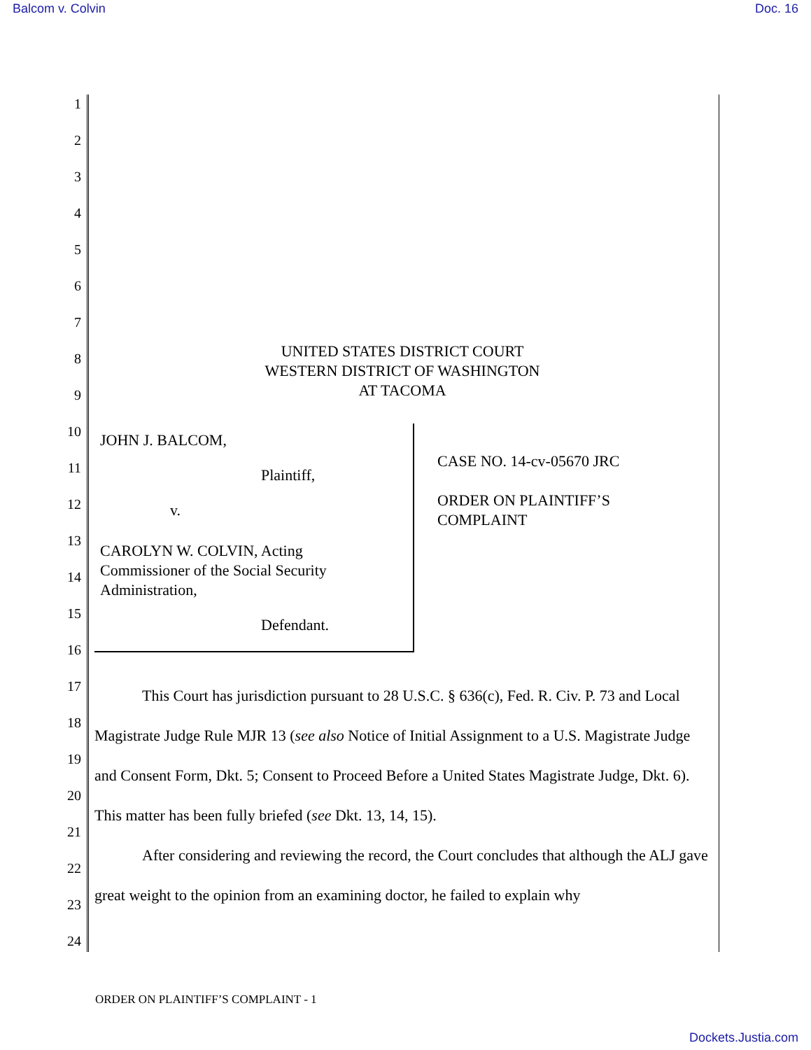Balcom v. Colvin Doc. 16
1
2
3
4
5
6
7
8
9
10
11
12
13
14
15
16
17
18
19
20
21
22
23
24
UNITED STATES DISTRICT COURT
WESTERN DISTRICT OF WASHINGTON
AT TACOMA
JOHN J. BALCOM,
Plaintiff,
v.
CAROLYN W. COLVIN, Acting
Commissioner of the Social Security
Administration,
Defendant.
CASE NO. 14-cv-05670 JRC
ORDER ON PLAINTIFF’S
COMPLAINT
This Court has jurisdiction pursuant to 28 U.S.C. § 636(c), Fed. R. Civ. P. 73 and Local Magistrate Judge Rule MJR 13 (see also Notice of Initial Assignment to a U.S. Magistrate Judge and Consent Form, Dkt. 5; Consent to Proceed Before a United States Magistrate Judge, Dkt. 6). This matter has been fully briefed (see Dkt. 13, 14, 15).
After considering and reviewing the record, the Court concludes that although the ALJ gave great weight to the opinion from an examining doctor, he failed to explain why
ORDER ON PLAINTIFF’S COMPLAINT - 1
Dockets.Justia.com